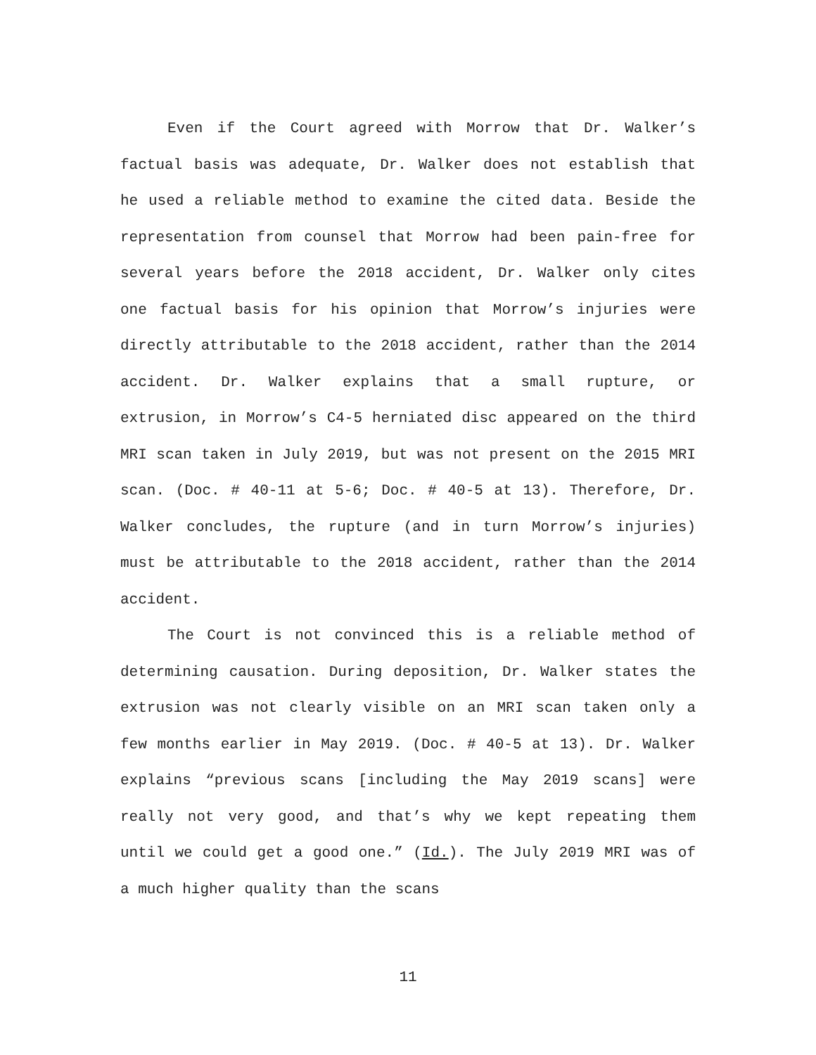Even if the Court agreed with Morrow that Dr. Walker’s factual basis was adequate, Dr. Walker does not establish that he used a reliable method to examine the cited data. Beside the representation from counsel that Morrow had been pain-free for several years before the 2018 accident, Dr. Walker only cites one factual basis for his opinion that Morrow’s injuries were directly attributable to the 2018 accident, rather than the 2014 accident. Dr. Walker explains that a small rupture, or extrusion, in Morrow’s C4-5 herniated disc appeared on the third MRI scan taken in July 2019, but was not present on the 2015 MRI scan. (Doc. # 40-11 at 5-6; Doc. # 40-5 at 13). Therefore, Dr. Walker concludes, the rupture (and in turn Morrow’s injuries) must be attributable to the 2018 accident, rather than the 2014 accident.
The Court is not convinced this is a reliable method of determining causation. During deposition, Dr. Walker states the extrusion was not clearly visible on an MRI scan taken only a few months earlier in May 2019. (Doc. # 40-5 at 13). Dr. Walker explains “previous scans [including the May 2019 scans] were really not very good, and that’s why we kept repeating them until we could get a good one.” (Id.). The July 2019 MRI was of a much higher quality than the scans
11